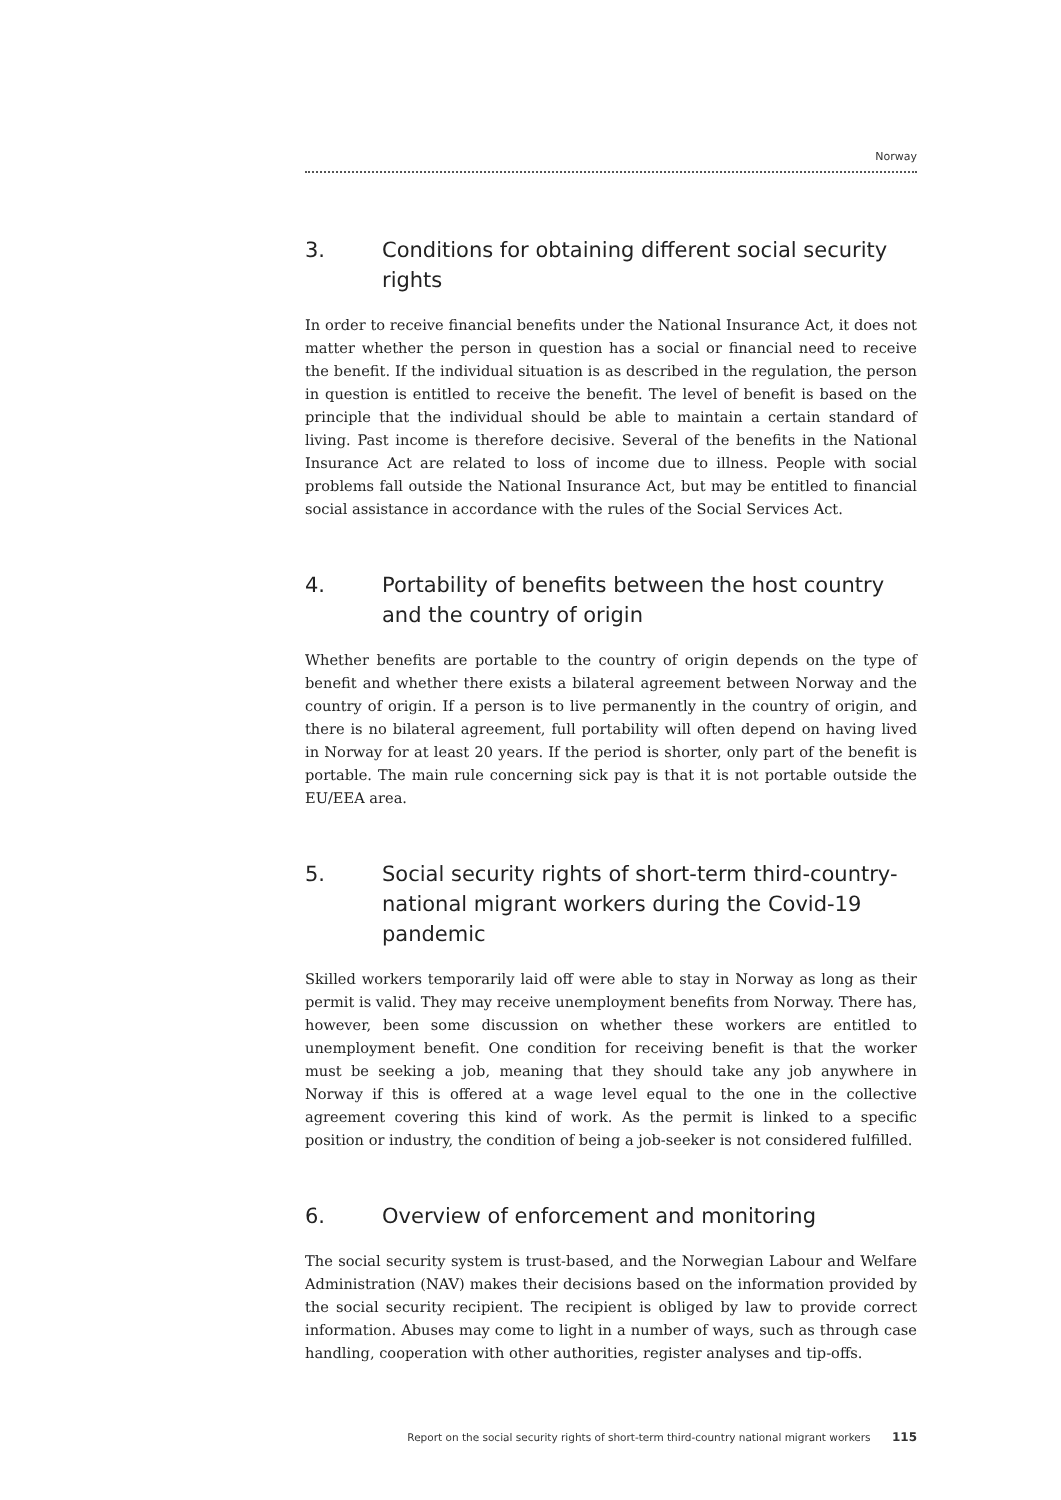Norway
3. Conditions for obtaining different social security rights
In order to receive financial benefits under the National Insurance Act, it does not matter whether the person in question has a social or financial need to receive the benefit. If the individual situation is as described in the regulation, the person in question is entitled to receive the benefit. The level of benefit is based on the principle that the individual should be able to maintain a certain standard of living. Past income is therefore decisive. Several of the benefits in the National Insurance Act are related to loss of income due to illness. People with social problems fall outside the National Insurance Act, but may be entitled to financial social assistance in accordance with the rules of the Social Services Act.
4. Portability of benefits between the host country and the country of origin
Whether benefits are portable to the country of origin depends on the type of benefit and whether there exists a bilateral agreement between Norway and the country of origin. If a person is to live permanently in the country of origin, and there is no bilateral agreement, full portability will often depend on having lived in Norway for at least 20 years. If the period is shorter, only part of the benefit is portable. The main rule concerning sick pay is that it is not portable outside the EU/EEA area.
5. Social security rights of short-term third-country-national migrant workers during the Covid-19 pandemic
Skilled workers temporarily laid off were able to stay in Norway as long as their permit is valid. They may receive unemployment benefits from Norway. There has, however, been some discussion on whether these workers are entitled to unemployment benefit. One condition for receiving benefit is that the worker must be seeking a job, meaning that they should take any job anywhere in Norway if this is offered at a wage level equal to the one in the collective agreement covering this kind of work. As the permit is linked to a specific position or industry, the condition of being a job-seeker is not considered fulfilled.
6. Overview of enforcement and monitoring
The social security system is trust-based, and the Norwegian Labour and Welfare Administration (NAV) makes their decisions based on the information provided by the social security recipient. The recipient is obliged by law to provide correct information. Abuses may come to light in a number of ways, such as through case handling, cooperation with other authorities, register analyses and tip-offs.
Report on the social security rights of short-term third-country national migrant workers 115